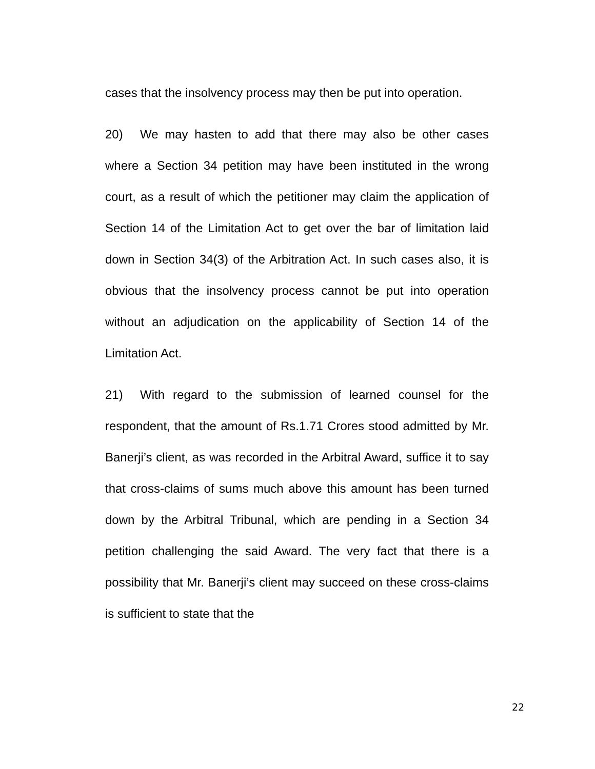cases that the insolvency process may then be put into operation.
20) We may hasten to add that there may also be other cases where a Section 34 petition may have been instituted in the wrong court, as a result of which the petitioner may claim the application of Section 14 of the Limitation Act to get over the bar of limitation laid down in Section 34(3) of the Arbitration Act. In such cases also, it is obvious that the insolvency process cannot be put into operation without an adjudication on the applicability of Section 14 of the Limitation Act.
21) With regard to the submission of learned counsel for the respondent, that the amount of Rs.1.71 Crores stood admitted by Mr. Banerji’s client, as was recorded in the Arbitral Award, suffice it to say that cross-claims of sums much above this amount has been turned down by the Arbitral Tribunal, which are pending in a Section 34 petition challenging the said Award. The very fact that there is a possibility that Mr. Banerji’s client may succeed on these cross-claims is sufficient to state that the
22